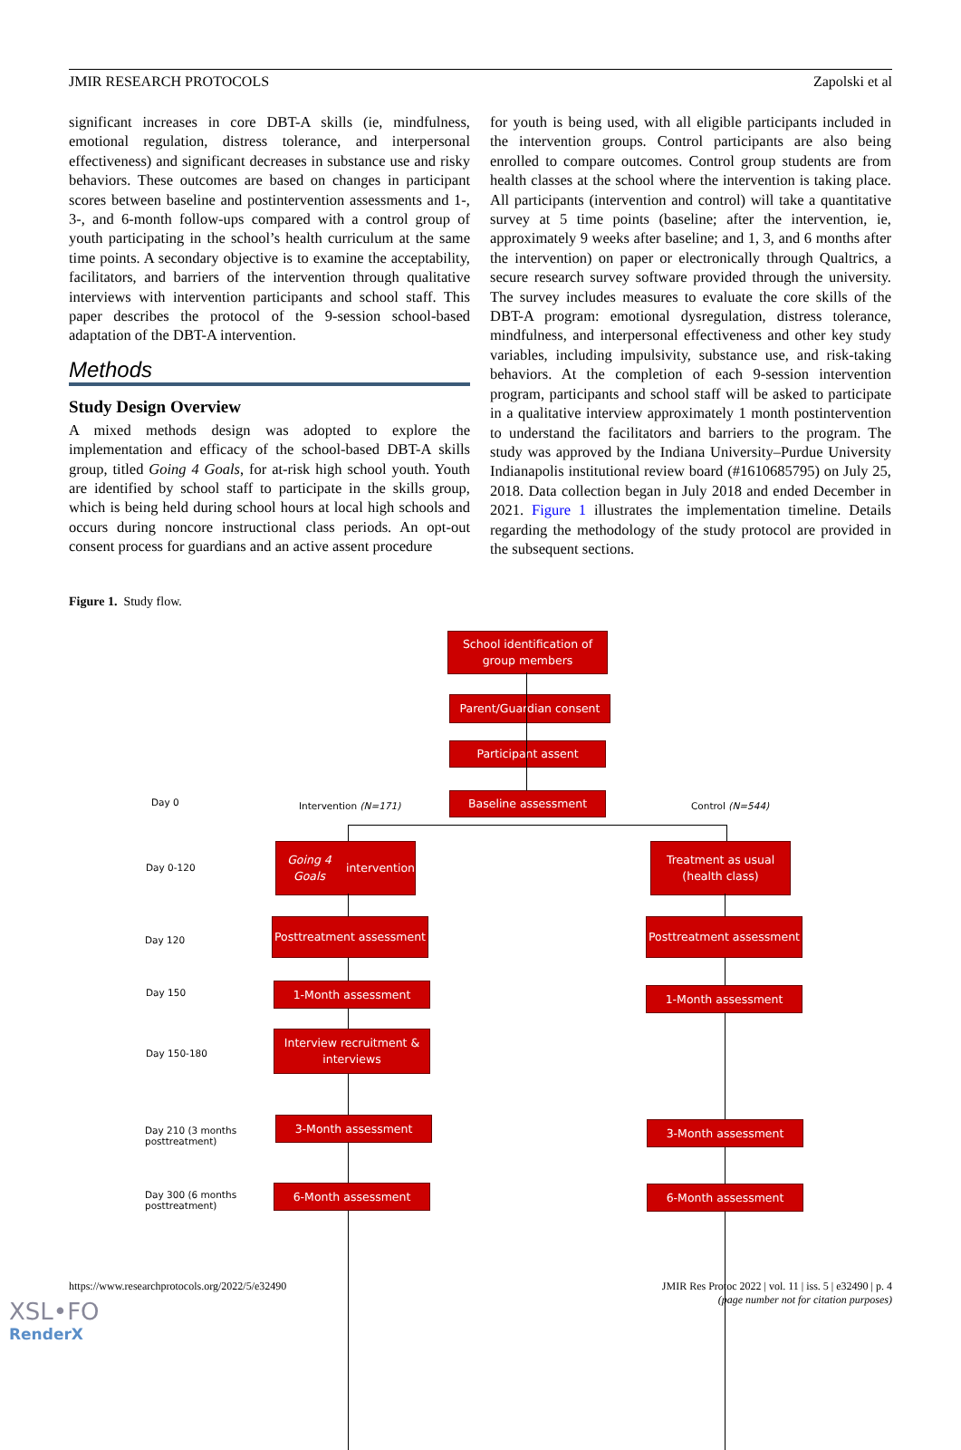JMIR RESEARCH PROTOCOLS Zapolski et al
significant increases in core DBT-A skills (ie, mindfulness, emotional regulation, distress tolerance, and interpersonal effectiveness) and significant decreases in substance use and risky behaviors. These outcomes are based on changes in participant scores between baseline and postintervention assessments and 1-, 3-, and 6-month follow-ups compared with a control group of youth participating in the school’s health curriculum at the same time points. A secondary objective is to examine the acceptability, facilitators, and barriers of the intervention through qualitative interviews with intervention participants and school staff. This paper describes the protocol of the 9-session school-based adaptation of the DBT-A intervention.
Methods
Study Design Overview
A mixed methods design was adopted to explore the implementation and efficacy of the school-based DBT-A skills group, titled Going 4 Goals, for at-risk high school youth. Youth are identified by school staff to participate in the skills group, which is being held during school hours at local high schools and occurs during noncore instructional class periods. An opt-out consent process for guardians and an active assent procedure
for youth is being used, with all eligible participants included in the intervention groups. Control participants are also being enrolled to compare outcomes. Control group students are from health classes at the school where the intervention is taking place. All participants (intervention and control) will take a quantitative survey at 5 time points (baseline; after the intervention, ie, approximately 9 weeks after baseline; and 1, 3, and 6 months after the intervention) on paper or electronically through Qualtrics, a secure research survey software provided through the university. The survey includes measures to evaluate the core skills of the DBT-A program: emotional dysregulation, distress tolerance, mindfulness, and interpersonal effectiveness and other key study variables, including impulsivity, substance use, and risk-taking behaviors. At the completion of each 9-session intervention program, participants and school staff will be asked to participate in a qualitative interview approximately 1 month postintervention to understand the facilitators and barriers to the program. The study was approved by the Indiana University–Purdue University Indianapolis institutional review board (#1610685795) on July 25, 2018. Data collection began in July 2018 and ended December in 2021. Figure 1 illustrates the implementation timeline. Details regarding the methodology of the study protocol are provided in the subsequent sections.
Figure 1. Study flow.
School identification of group members
Parent/Guardian consent
Participant assent
Day 0 Intervention (N=171)
Baseline assessment
Control (N=544)
Day 0-120
Going 4 Goals intervention
Treatment as usual (health class)
Day 120
Posttreatment assessment
Posttreatment assessment
Day 150 1-Month assessment 1-Month assessment
Day 150-180
Interview recruitment & interviews
Day 210 (3 months
posttreatment)
3-Month assessment 3-Month assessment
Day 300 (6 months
posttreatment)
6-Month assessment 6-Month assessment
https://www.researchprotocols.org/2022/5/e32490 JMIR Res Protoc 2022 | vol. 11 | iss. 5 | e32490 | p. 4
(page number not for citation purposes)
XSL•FO
RenderX